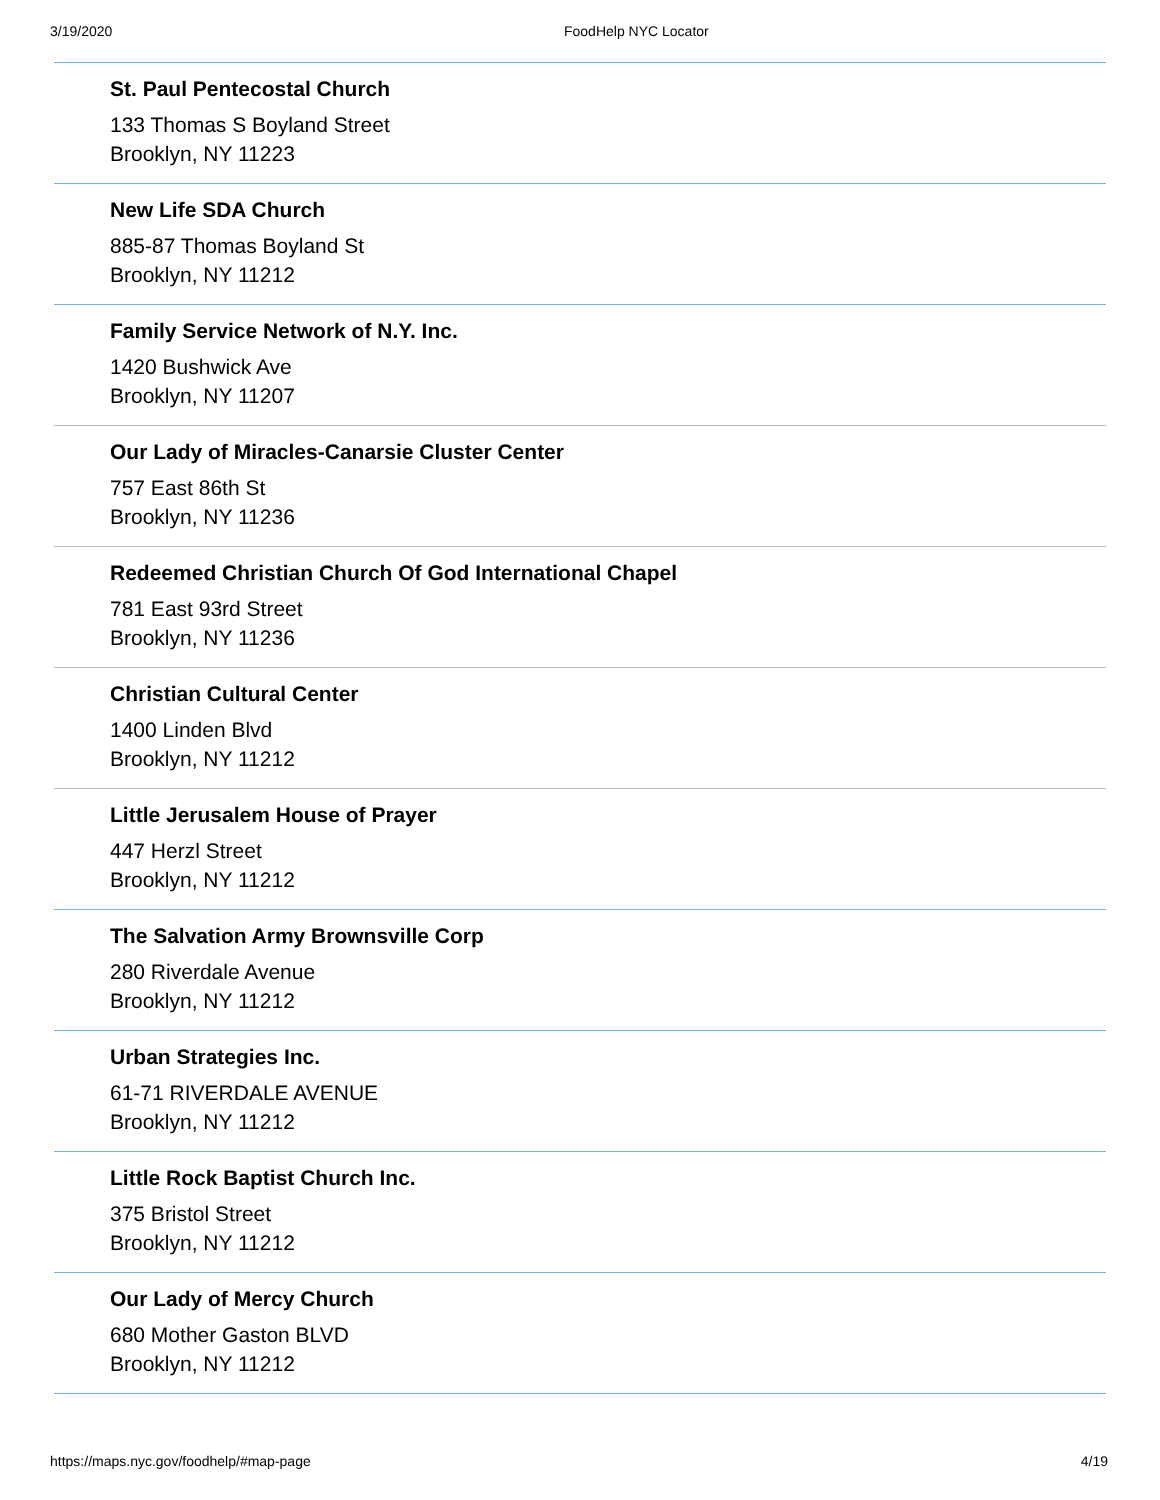3/19/2020 FoodHelp NYC Locator
St. Paul Pentecostal Church
133 Thomas S Boyland Street
Brooklyn, NY 11223
New Life SDA Church
885-87 Thomas Boyland St
Brooklyn, NY 11212
Family Service Network of N.Y. Inc.
1420 Bushwick Ave
Brooklyn, NY 11207
Our Lady of Miracles-Canarsie Cluster Center
757 East 86th St
Brooklyn, NY 11236
Redeemed Christian Church Of God International Chapel
781 East 93rd Street
Brooklyn, NY 11236
Christian Cultural Center
1400 Linden Blvd
Brooklyn, NY 11212
Little Jerusalem House of Prayer
447 Herzl Street
Brooklyn, NY 11212
The Salvation Army Brownsville Corp
280 Riverdale Avenue
Brooklyn, NY 11212
Urban Strategies Inc.
61-71 RIVERDALE AVENUE
Brooklyn, NY 11212
Little Rock Baptist Church Inc.
375 Bristol Street
Brooklyn, NY 11212
Our Lady of Mercy Church
680 Mother Gaston BLVD
Brooklyn, NY 11212
https://maps.nyc.gov/foodhelp/#map-page 4/19